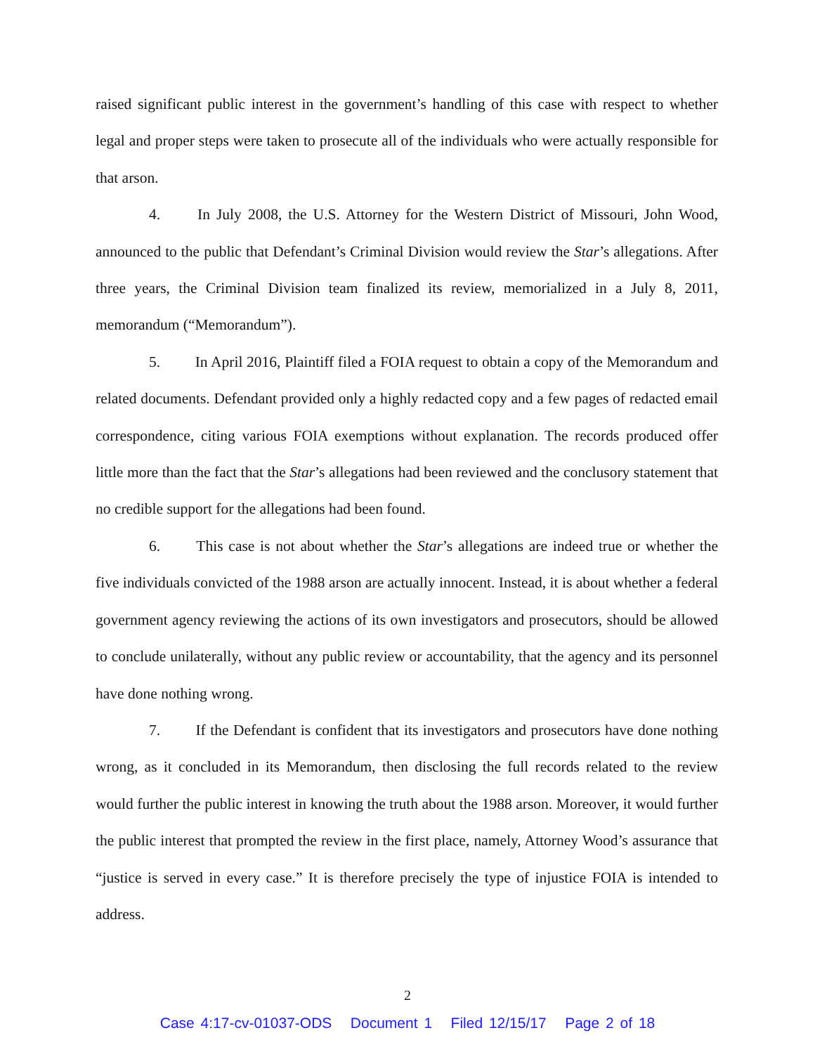raised significant public interest in the government’s handling of this case with respect to whether legal and proper steps were taken to prosecute all of the individuals who were actually responsible for that arson.
4. In July 2008, the U.S. Attorney for the Western District of Missouri, John Wood, announced to the public that Defendant’s Criminal Division would review the Star’s allegations. After three years, the Criminal Division team finalized its review, memorialized in a July 8, 2011, memorandum (“Memorandum”).
5. In April 2016, Plaintiff filed a FOIA request to obtain a copy of the Memorandum and related documents. Defendant provided only a highly redacted copy and a few pages of redacted email correspondence, citing various FOIA exemptions without explanation. The records produced offer little more than the fact that the Star’s allegations had been reviewed and the conclusory statement that no credible support for the allegations had been found.
6. This case is not about whether the Star’s allegations are indeed true or whether the five individuals convicted of the 1988 arson are actually innocent. Instead, it is about whether a federal government agency reviewing the actions of its own investigators and prosecutors, should be allowed to conclude unilaterally, without any public review or accountability, that the agency and its personnel have done nothing wrong.
7. If the Defendant is confident that its investigators and prosecutors have done nothing wrong, as it concluded in its Memorandum, then disclosing the full records related to the review would further the public interest in knowing the truth about the 1988 arson. Moreover, it would further the public interest that prompted the review in the first place, namely, Attorney Wood’s assurance that “justice is served in every case.” It is therefore precisely the type of injustice FOIA is intended to address.
2
Case 4:17-cv-01037-ODS Document 1 Filed 12/15/17 Page 2 of 18